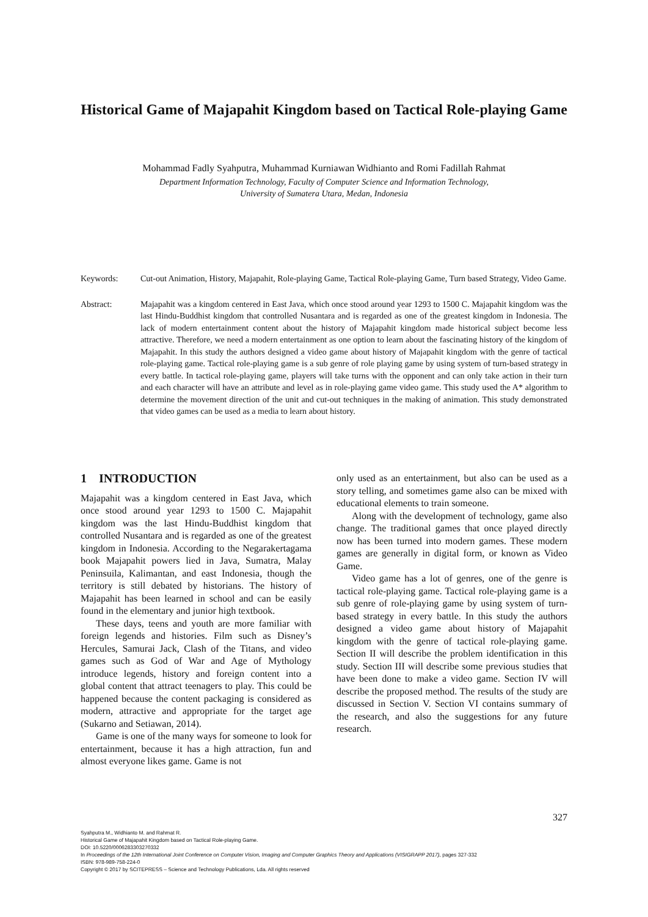Historical Game of Majapahit Kingdom based on Tactical Role-playing Game
Mohammad Fadly Syahputra, Muhammad Kurniawan Widhianto and Romi Fadillah Rahmat
Department Information Technology, Faculty of Computer Science and Information Technology,
University of Sumatera Utara, Medan, Indonesia
Keywords: Cut-out Animation, History, Majapahit, Role-playing Game, Tactical Role-playing Game, Turn based Strategy, Video Game.
Abstract: Majapahit was a kingdom centered in East Java, which once stood around year 1293 to 1500 C. Majapahit kingdom was the last Hindu-Buddhist kingdom that controlled Nusantara and is regarded as one of the greatest kingdom in Indonesia. The lack of modern entertainment content about the history of Majapahit kingdom made historical subject become less attractive. Therefore, we need a modern entertainment as one option to learn about the fascinating history of the kingdom of Majapahit. In this study the authors designed a video game about history of Majapahit kingdom with the genre of tactical role-playing game. Tactical role-playing game is a sub genre of role playing game by using system of turn-based strategy in every battle. In tactical role-playing game, players will take turns with the opponent and can only take action in their turn and each character will have an attribute and level as in role-playing game video game. This study used the A* algorithm to determine the movement direction of the unit and cut-out techniques in the making of animation. This study demonstrated that video games can be used as a media to learn about history.
1 INTRODUCTION
Majapahit was a kingdom centered in East Java, which once stood around year 1293 to 1500 C. Majapahit kingdom was the last Hindu-Buddhist kingdom that controlled Nusantara and is regarded as one of the greatest kingdom in Indonesia. According to the Negarakertagama book Majapahit powers lied in Java, Sumatra, Malay Peninsuila, Kalimantan, and east Indonesia, though the territory is still debated by historians. The history of Majapahit has been learned in school and can be easily found in the elementary and junior high textbook.
These days, teens and youth are more familiar with foreign legends and histories. Film such as Disney’s Hercules, Samurai Jack, Clash of the Titans, and video games such as God of War and Age of Mythology introduce legends, history and foreign content into a global content that attract teenagers to play. This could be happened because the content packaging is considered as modern, attractive and appropriate for the target age (Sukarno and Setiawan, 2014).
Game is one of the many ways for someone to look for entertainment, because it has a high attraction, fun and almost everyone likes game. Game is not
only used as an entertainment, but also can be used as a story telling, and sometimes game also can be mixed with educational elements to train someone.
Along with the development of technology, game also change. The traditional games that once played directly now has been turned into modern games. These modern games are generally in digital form, or known as Video Game.
Video game has a lot of genres, one of the genre is tactical role-playing game. Tactical role-playing game is a sub genre of role-playing game by using system of turn-based strategy in every battle. In this study the authors designed a video game about history of Majapahit kingdom with the genre of tactical role-playing game. Section II will describe the problem identification in this study. Section III will describe some previous studies that have been done to make a video game. Section IV will describe the proposed method. The results of the study are discussed in Section V. Section VI contains summary of the research, and also the suggestions for any future research.
327
Syahputra M., Widhianto M. and Rahmat R.
Historical Game of Majapahit Kingdom based on Tactical Role-playing Game.
DOI: 10.5220/0006283303270332
In Proceedings of the 12th International Joint Conference on Computer Vision, Imaging and Computer Graphics Theory and Applications (VISIGRAPP 2017), pages 327-332
ISBN: 978-989-758-224-0
Copyright © 2017 by SCITEPRESS – Science and Technology Publications, Lda. All rights reserved